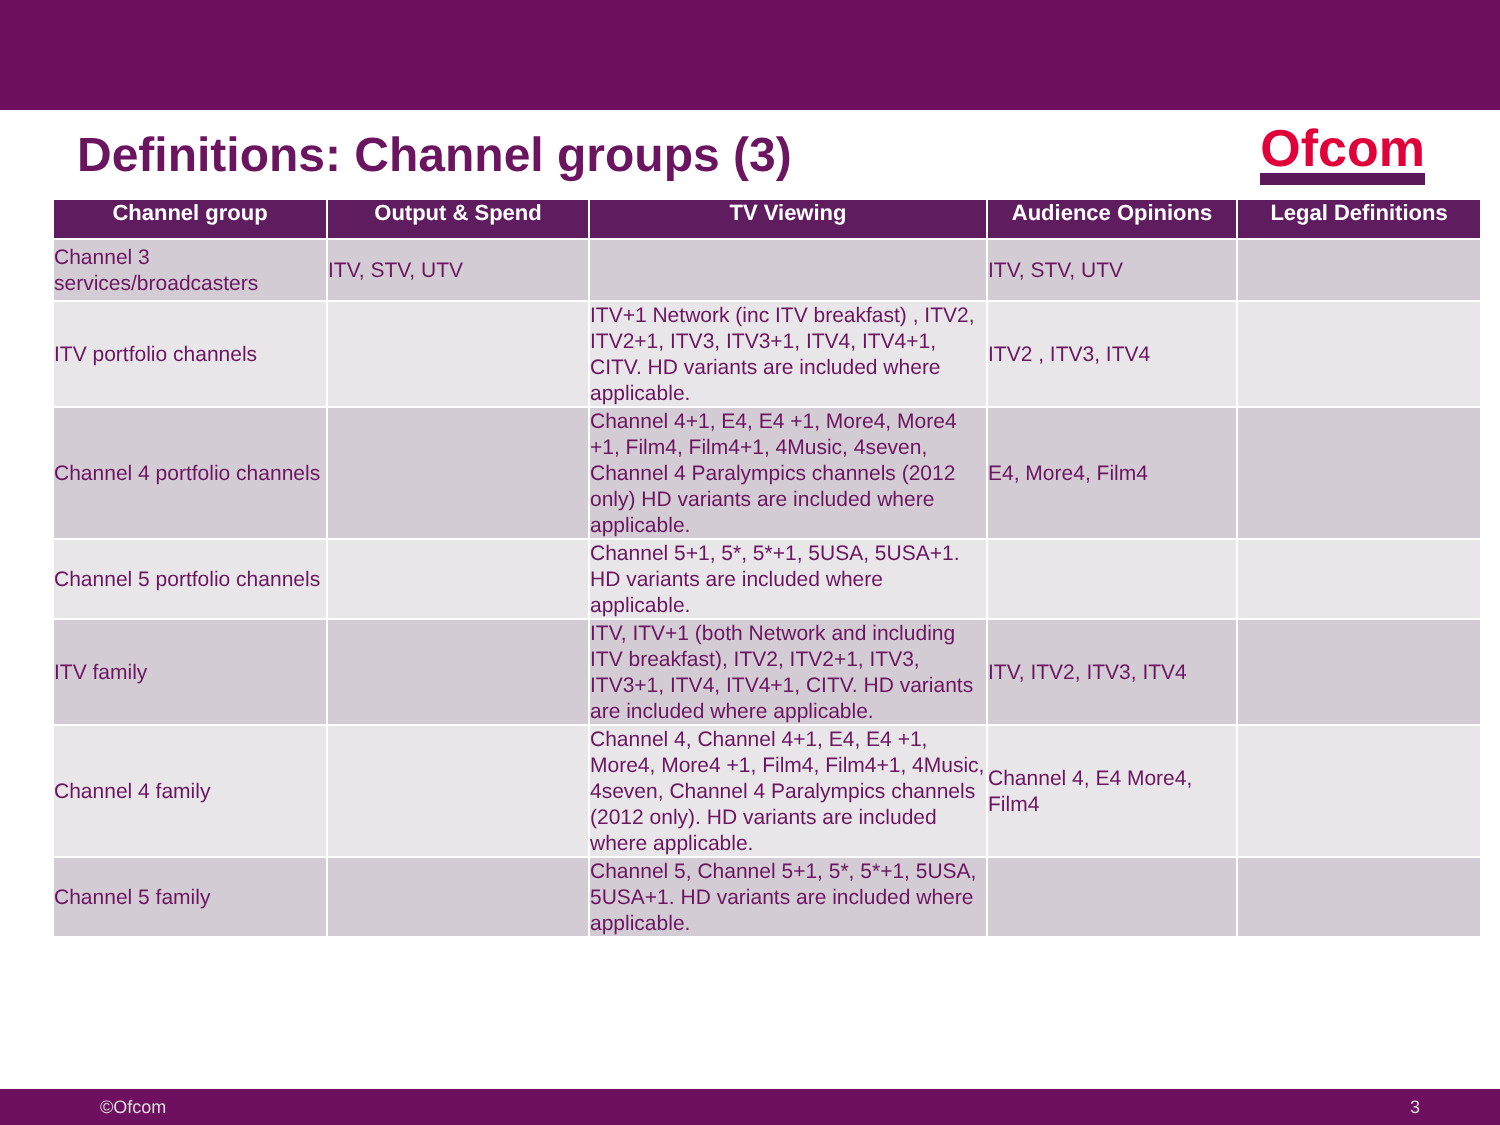Definitions: Channel groups (3)
Ofcom
| Channel group | Output & Spend | TV Viewing | Audience Opinions | Legal Definitions |
| --- | --- | --- | --- | --- |
| Channel 3 services/broadcasters | ITV, STV, UTV | | ITV, STV, UTV | |
| ITV portfolio channels | | ITV+1 Network (inc ITV breakfast) , ITV2, ITV2+1, ITV3, ITV3+1, ITV4, ITV4+1, CITV. HD variants are included where applicable. | ITV2 , ITV3, ITV4 | |
| Channel 4 portfolio channels | | Channel 4+1, E4, E4 +1, More4, More4 +1, Film4, Film4+1, 4Music, 4seven, Channel 4 Paralympics channels (2012 only) HD variants are included where applicable. | E4, More4, Film4 | |
| Channel 5 portfolio channels | | Channel 5+1, 5*, 5*+1, 5USA, 5USA+1. HD variants are included where applicable. | | |
| ITV family | | ITV, ITV+1 (both Network and including ITV breakfast), ITV2, ITV2+1, ITV3, ITV3+1, ITV4, ITV4+1, CITV. HD variants are included where applicable. | ITV, ITV2, ITV3, ITV4 | |
| Channel 4 family | | Channel 4, Channel 4+1, E4, E4 +1, More4, More4 +1, Film4, Film4+1, 4Music, 4seven, Channel 4 Paralympics channels (2012 only). HD variants are included where applicable. | Channel 4, E4 More4, Film4 | |
| Channel 5 family | | Channel 5, Channel 5+1, 5*, 5*+1, 5USA, 5USA+1. HD variants are included where applicable. | | |
©Ofcom 3